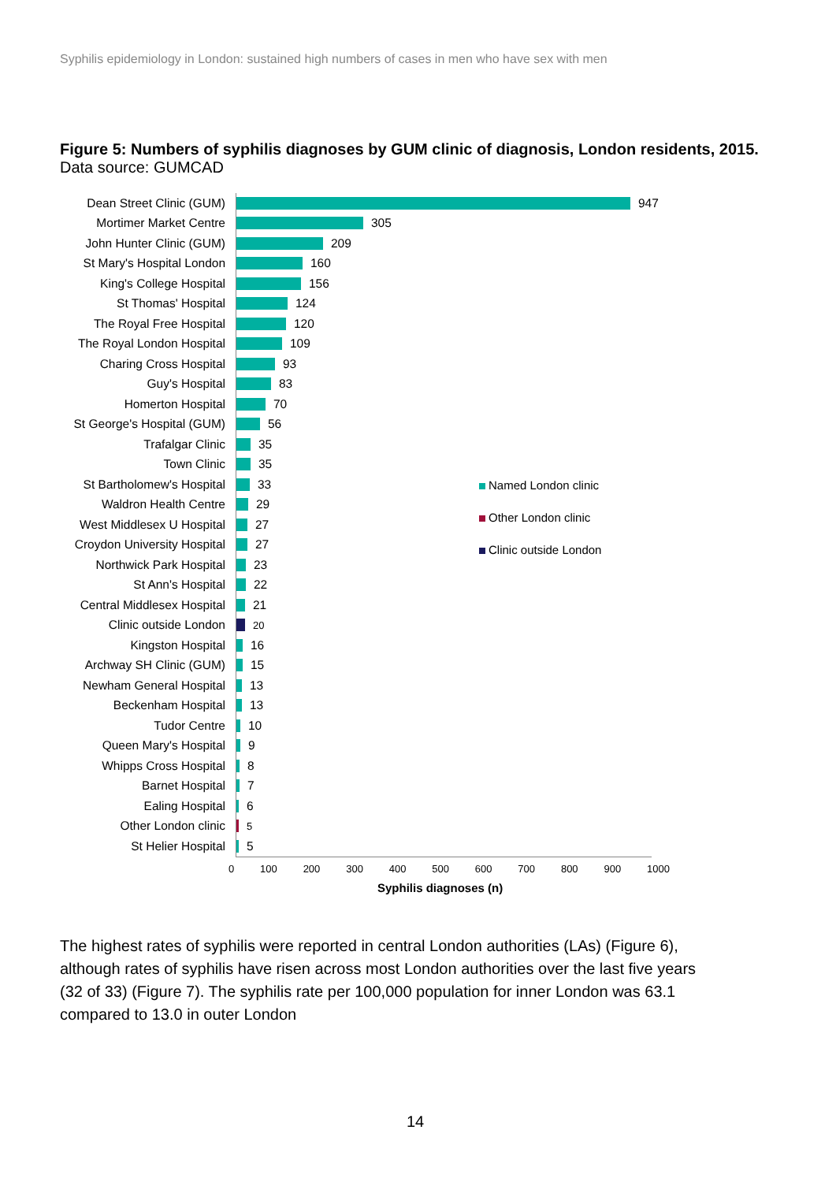Syphilis epidemiology in London: sustained high numbers of cases in men who have sex with men
Figure 5: Numbers of syphilis diagnoses by GUM clinic of diagnosis, London residents, 2015. Data source: GUMCAD
Dean Street Clinic (GUM) 947
Mortimer Market Centre 305
John Hunter Clinic (GUM) 209
St Mary's Hospital London 160
King's College Hospital 156
St Thomas' Hospital 124
The Royal Free Hospital 120
The Royal London Hospital 109
Charing Cross Hospital 93
Guy's Hospital 83
Homerton Hospital 70
St George's Hospital (GUM) 56
Trafalgar Clinic 35
Town Clinic 35
St Bartholomew's Hospital 33
Waldron Health Centre 29
West Middlesex U Hospital 27
Croydon University Hospital 27
Northwick Park Hospital 23
St Ann's Hospital 22
Central Middlesex Hospital 21
Clinic outside London
20
Kingston Hospital 16
Archway SH Clinic (GUM) 15
Newham General Hospital 13
Beckenham Hospital 13
Tudor Centre 10
Queen Mary's Hospital 9
Whipps Cross Hospital 8
Barnet Hospital 7
Ealing Hospital 6
Other London clinic
5
St Helier Hospital 5
0 100 200 300 400 500 600 700 800 900 1000
Syphilis diagnoses (n)
Named London clinic
Other London clinic
Clinic outside London
The highest rates of syphilis were reported in central London authorities (LAs) (Figure 6), although rates of syphilis have risen across most London authorities over the last five years (32 of 33) (Figure 7). The syphilis rate per 100,000 population for inner London was 63.1 compared to 13.0 in outer London
14